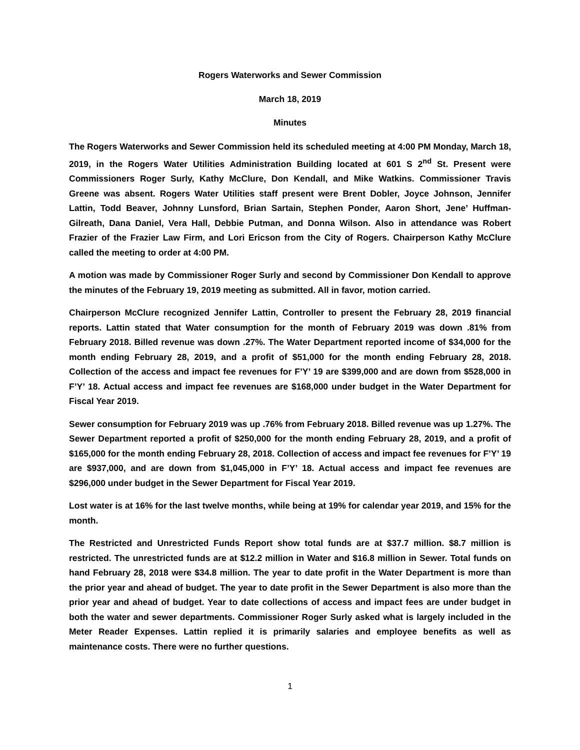Rogers Waterworks and Sewer Commission
March 18, 2019
Minutes
The Rogers Waterworks and Sewer Commission held its scheduled meeting at 4:00 PM Monday, March 18, 2019, in the Rogers Water Utilities Administration Building located at 601 S 2<sup>nd</sup> St. Present were Commissioners Roger Surly, Kathy McClure, Don Kendall, and Mike Watkins. Commissioner Travis Greene was absent. Rogers Water Utilities staff present were Brent Dobler, Joyce Johnson, Jennifer Lattin, Todd Beaver, Johnny Lunsford, Brian Sartain, Stephen Ponder, Aaron Short, Jene’ Huffman-Gilreath, Dana Daniel, Vera Hall, Debbie Putman, and Donna Wilson. Also in attendance was Robert Frazier of the Frazier Law Firm, and Lori Ericson from the City of Rogers. Chairperson Kathy McClure called the meeting to order at 4:00 PM.
A motion was made by Commissioner Roger Surly and second by Commissioner Don Kendall to approve the minutes of the February 19, 2019 meeting as submitted. All in favor, motion carried.
Chairperson McClure recognized Jennifer Lattin, Controller to present the February 28, 2019 financial reports. Lattin stated that Water consumption for the month of February 2019 was down .81% from February 2018. Billed revenue was down .27%. The Water Department reported income of $34,000 for the month ending February 28, 2019, and a profit of $51,000 for the month ending February 28, 2018. Collection of the access and impact fee revenues for F’Y’ 19 are $399,000 and are down from $528,000 in F’Y’ 18. Actual access and impact fee revenues are $168,000 under budget in the Water Department for Fiscal Year 2019.
Sewer consumption for February 2019 was up .76% from February 2018. Billed revenue was up 1.27%. The Sewer Department reported a profit of $250,000 for the month ending February 28, 2019, and a profit of $165,000 for the month ending February 28, 2018. Collection of access and impact fee revenues for F’Y’ 19 are $937,000, and are down from $1,045,000 in F’Y’ 18. Actual access and impact fee revenues are $296,000 under budget in the Sewer Department for Fiscal Year 2019.
Lost water is at 16% for the last twelve months, while being at 19% for calendar year 2019, and 15% for the month.
The Restricted and Unrestricted Funds Report show total funds are at $37.7 million. $8.7 million is restricted. The unrestricted funds are at $12.2 million in Water and $16.8 million in Sewer. Total funds on hand February 28, 2018 were $34.8 million. The year to date profit in the Water Department is more than the prior year and ahead of budget. The year to date profit in the Sewer Department is also more than the prior year and ahead of budget. Year to date collections of access and impact fees are under budget in both the water and sewer departments. Commissioner Roger Surly asked what is largely included in the Meter Reader Expenses. Lattin replied it is primarily salaries and employee benefits as well as maintenance costs. There were no further questions.
1